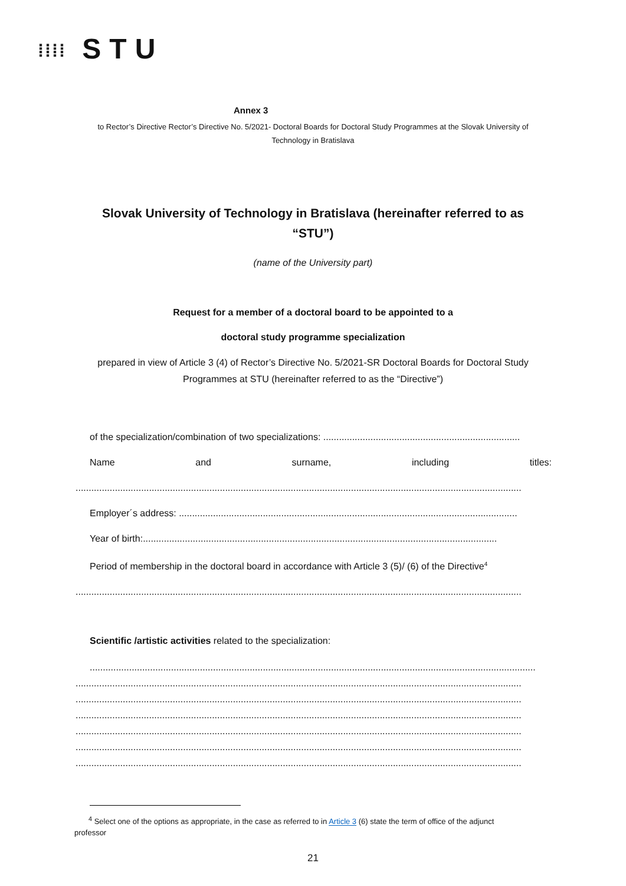⁞⁞⁞⁞ STU
Annex 3
to Rector’s Directive Rector’s Directive No. 5/2021- Doctoral Boards for Doctoral Study Programmes at the Slovak University of Technology in Bratislava
Slovak University of Technology in Bratislava (hereinafter referred to as “STU”)
(name of the University part)
Request for a member of a doctoral board to be appointed to a
doctoral study programme specialization
prepared in view of Article 3 (4) of Rector’s Directive No. 5/2021-SR Doctoral Boards for Doctoral Study Programmes at STU (hereinafter referred to as the “Directive”)
of the specialization/combination of two specializations: ...........................................................................
Name and surname, including titles:
..........................................................................................................................................................................
Employer´s address: .................................................................................................................................
Year of birth:.......................................................................................................................................
Period of membership in the doctoral board in accordance with Article 3 (5)/ (6) of the Directive<sup>4</sup>
..........................................................................................................................................................................
Scientific /artistic activities related to the specialization:
..........................................................................................................................................................................
..........................................................................................................................................................................
..........................................................................................................................................................................
..........................................................................................................................................................................
..........................................................................................................................................................................
..........................................................................................................................................................................
..........................................................................................................................................................................
<sup>4</sup> Select one of the options as appropriate, in the case as referred to in Article 3 (6) state the term of office of the adjunct
professor
21